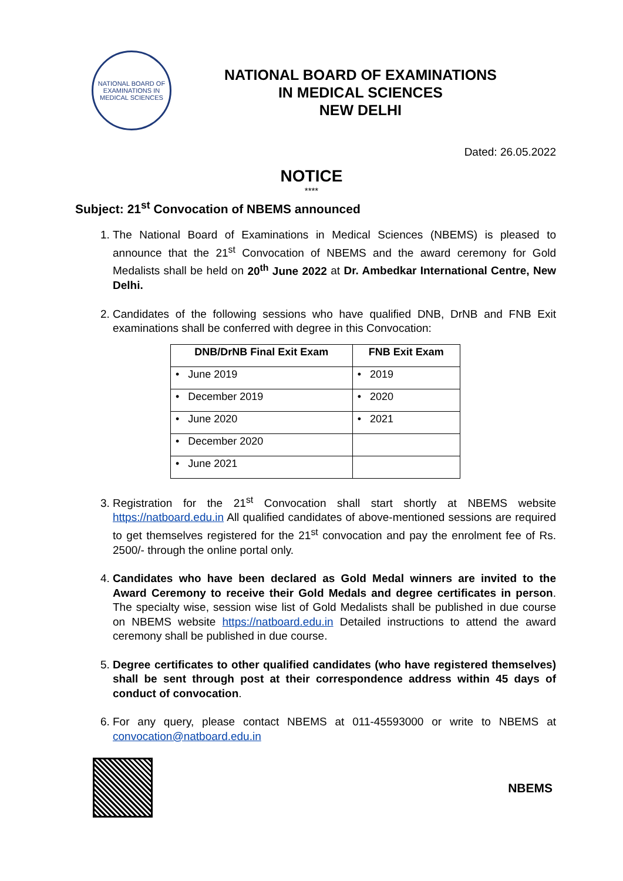NATIONAL BOARD OF EXAMINATIONS IN MEDICAL SCIENCES
NATIONAL BOARD OF EXAMINATIONS
IN MEDICAL SCIENCES
NEW DELHI
Dated: 26.05.2022
NOTICE
****
Subject: 21<sup>st</sup> Convocation of NBEMS announced
1. The National Board of Examinations in Medical Sciences (NBEMS) is pleased to announce that the 21<sup>st</sup> Convocation of NBEMS and the award ceremony for Gold Medalists shall be held on 20<sup>th</sup> June 2022 at Dr. Ambedkar International Centre, New Delhi.
2. Candidates of the following sessions who have qualified DNB, DrNB and FNB Exit examinations shall be conferred with degree in this Convocation:
| DNB/DrNB Final Exit Exam | FNB Exit Exam |
| --- | --- |
| • June 2019 | • 2019 |
| • December 2019 | • 2020 |
| • June 2020 | • 2021 |
| • December 2020 | |
| • June 2021 | |
3. Registration for the 21<sup>st</sup> Convocation shall start shortly at NBEMS website https://natboard.edu.in All qualified candidates of above-mentioned sessions are required to get themselves registered for the 21<sup>st</sup> convocation and pay the enrolment fee of Rs. 2500/- through the online portal only.
4. Candidates who have been declared as Gold Medal winners are invited to the Award Ceremony to receive their Gold Medals and degree certificates in person. The specialty wise, session wise list of Gold Medalists shall be published in due course on NBEMS website https://natboard.edu.in Detailed instructions to attend the award ceremony shall be published in due course.
5. Degree certificates to other qualified candidates (who have registered themselves) shall be sent through post at their correspondence address within 45 days of conduct of convocation.
6. For any query, please contact NBEMS at 011-45593000 or write to NBEMS at convocation@natboard.edu.in
NBEMS